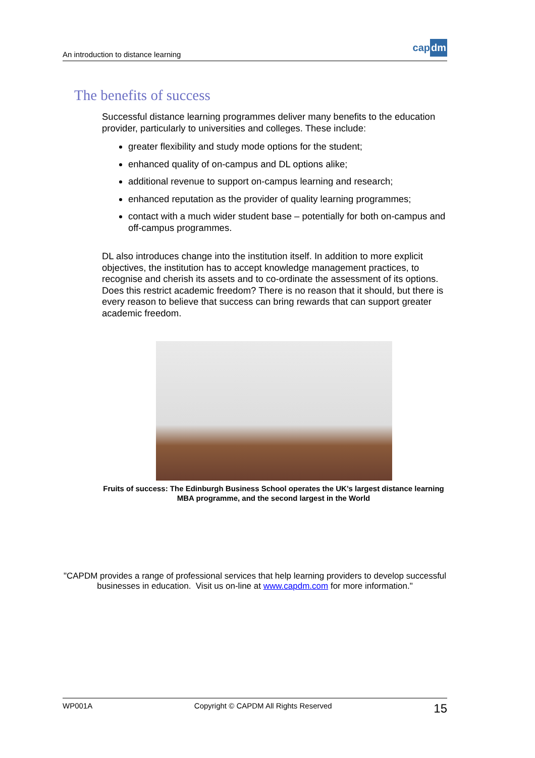An introduction to distance learning
cap dm
The benefits of success
Successful distance learning programmes deliver many benefits to the education provider, particularly to universities and colleges. These include:
greater flexibility and study mode options for the student;
enhanced quality of on-campus and DL options alike;
additional revenue to support on-campus learning and research;
enhanced reputation as the provider of quality learning programmes;
contact with a much wider student base – potentially for both on-campus and off-campus programmes.
DL also introduces change into the institution itself. In addition to more explicit objectives, the institution has to accept knowledge management practices, to recognise and cherish its assets and to co-ordinate the assessment of its options. Does this restrict academic freedom? There is no reason that it should, but there is every reason to believe that success can bring rewards that can support greater academic freedom.
Fruits of success: The Edinburgh Business School operates the UK’s largest distance learning MBA programme, and the second largest in the World
"CAPDM provides a range of professional services that help learning providers to develop successful businesses in education. Visit us on-line at www.capdm.com for more information."
WP001A Copyright © CAPDM All Rights Reserved 15